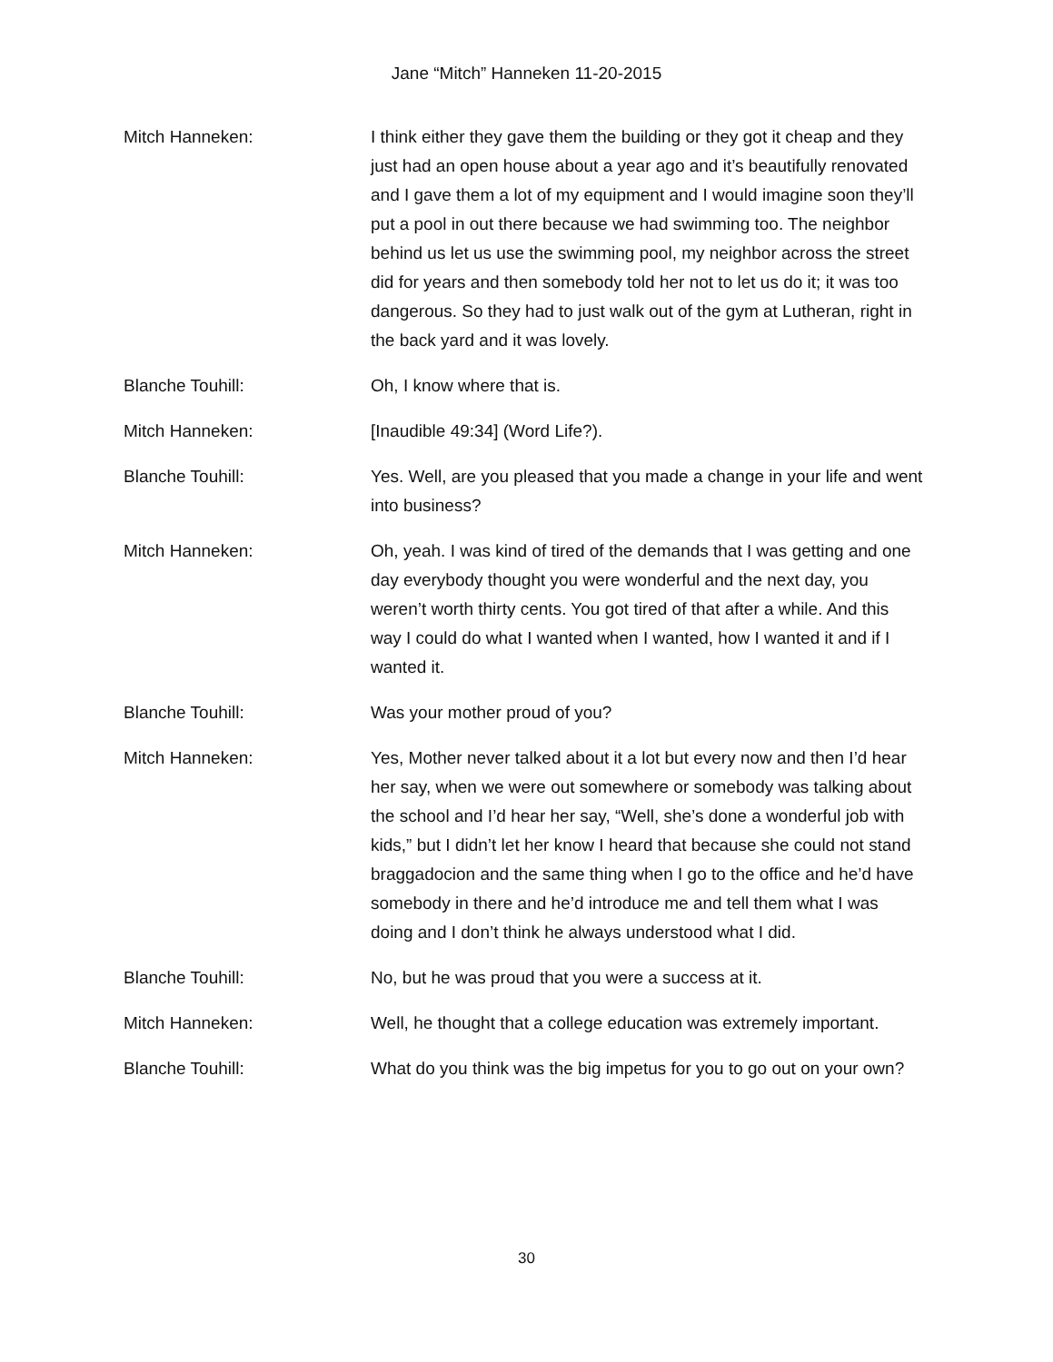Jane “Mitch” Hanneken 11-20-2015
Mitch Hanneken: I think either they gave them the building or they got it cheap and they just had an open house about a year ago and it’s beautifully renovated and I gave them a lot of my equipment and I would imagine soon they’ll put a pool in out there because we had swimming too. The neighbor behind us let us use the swimming pool, my neighbor across the street did for years and then somebody told her not to let us do it; it was too dangerous. So they had to just walk out of the gym at Lutheran, right in the back yard and it was lovely.
Blanche Touhill: Oh, I know where that is.
Mitch Hanneken: [Inaudible 49:34] (Word Life?).
Blanche Touhill: Yes. Well, are you pleased that you made a change in your life and went into business?
Mitch Hanneken: Oh, yeah. I was kind of tired of the demands that I was getting and one day everybody thought you were wonderful and the next day, you weren’t worth thirty cents. You got tired of that after a while. And this way I could do what I wanted when I wanted, how I wanted it and if I wanted it.
Blanche Touhill: Was your mother proud of you?
Mitch Hanneken: Yes, Mother never talked about it a lot but every now and then I’d hear her say, when we were out somewhere or somebody was talking about the school and I’d hear her say, “Well, she’s done a wonderful job with kids,” but I didn’t let her know I heard that because she could not stand braggadocion and the same thing when I go to the office and he’d have somebody in there and he’d introduce me and tell them what I was doing and I don’t think he always understood what I did.
Blanche Touhill: No, but he was proud that you were a success at it.
Mitch Hanneken: Well, he thought that a college education was extremely important.
Blanche Touhill: What do you think was the big impetus for you to go out on your own?
30